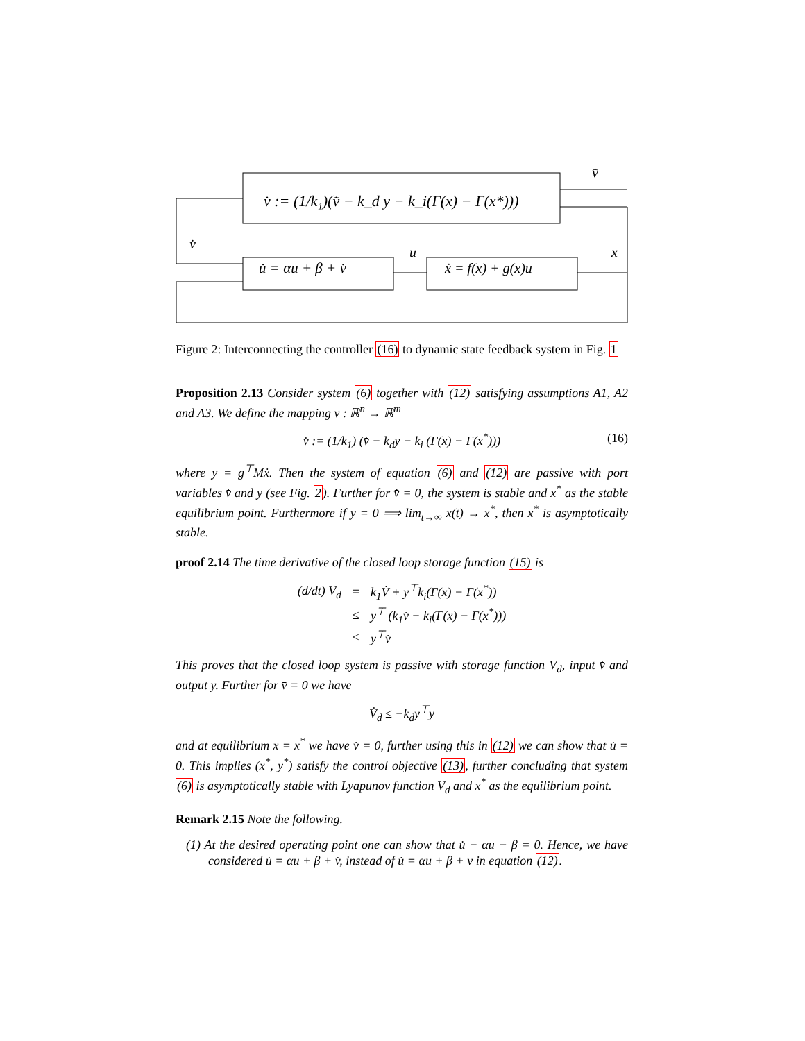v̇ := (1/k₁)(v̄̇ − k_d y − k_i(Γ(x) − Γ(x*)))
u̇ = αu + β + v̇
ẋ = f(x) + g(x)u
v̄̇
v̇
u
x
Figure 2: Interconnecting the controller (16) to dynamic state feedback system in Fig. 1
Proposition 2.13 Consider system (6) together with (12) satisfying assumptions A1, A2 and A3. We define the mapping v : ℝ<sup>n</sup> → ℝ<sup>m</sup>
v̇ := (1/k<sub>1</sub>) (v̄̇ − k<sub>d</sub>y − k<sub>i</sub> (Γ(x) − Γ(x<sup>*</sup>))) (16)
where y = g<sup>⊤</sup>Mẋ. Then the system of equation (6) and (12) are passive with port variables v̄̇ and y (see Fig. 2). Further for v̄̇ = 0, the system is stable and x<sup>*</sup> as the stable equilibrium point. Furthermore if y = 0 ⟹ lim<sub>t→∞</sub> x(t) → x<sup>*</sup>, then x<sup>*</sup> is asymptotically stable.
proof 2.14 The time derivative of the closed loop storage function (15) is
| (d/dt) V<sub>d</sub> | = | k<sub>1</sub>V̇ + y<sup>⊤</sup>k<sub>i</sub>(Γ(x) − Γ(x<sup>*</sup>)) |
| | ≤ | y<sup>⊤</sup> (k<sub>1</sub>v̇ + k<sub>i</sub>(Γ(x) − Γ(x<sup>*</sup>))) |
| | ≤ | y<sup>⊤</sup>v̄̇ |
This proves that the closed loop system is passive with storage function V<sub>d</sub>, input v̄̇ and output y. Further for v̄̇ = 0 we have
V̇<sub>d</sub> ≤ −k<sub>d</sub>y<sup>⊤</sup>y
and at equilibrium x = x<sup>*</sup> we have v̇ = 0, further using this in (12) we can show that u̇ = 0. This implies (x<sup>*</sup>, y<sup>*</sup>) satisfy the control objective (13), further concluding that system (6) is asymptotically stable with Lyapunov function V<sub>d</sub> and x<sup>*</sup> as the equilibrium point.
Remark 2.15 Note the following.
(1) At the desired operating point one can show that u̇ − αu − β = 0. Hence, we have considered u̇ = αu + β + v̇, instead of u̇ = αu + β + v in equation (12).